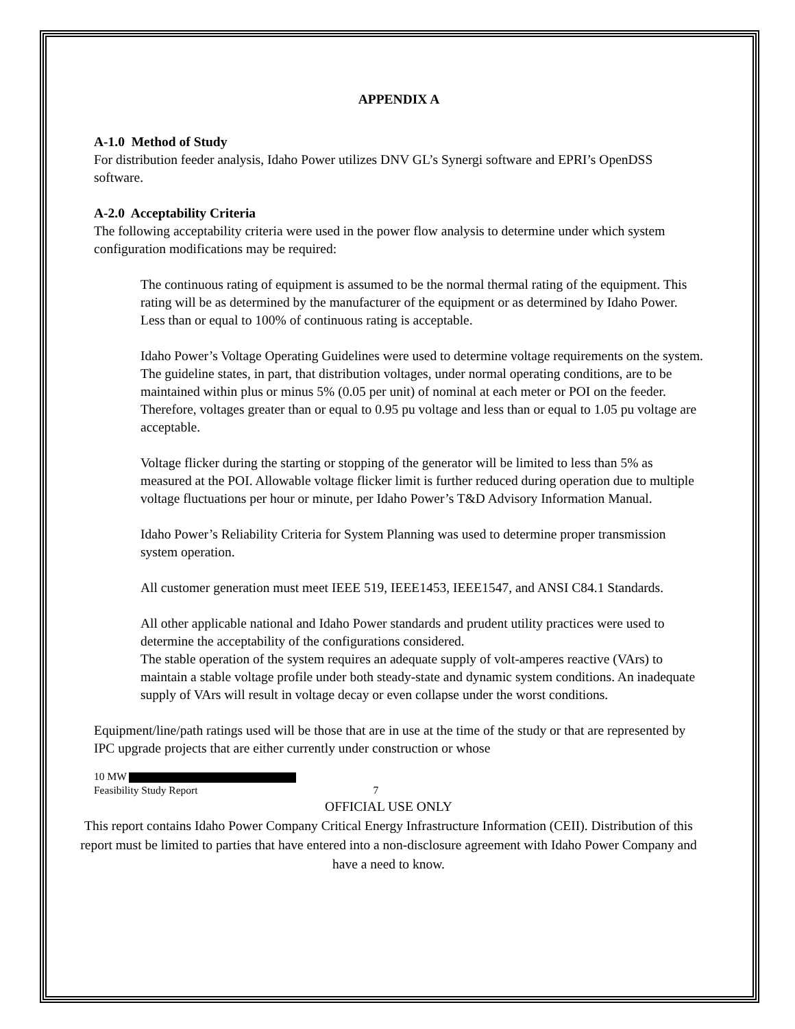APPENDIX A
A-1.0 Method of Study
For distribution feeder analysis, Idaho Power utilizes DNV GL’s Synergi software and EPRI’s OpenDSS software.
A-2.0 Acceptability Criteria
The following acceptability criteria were used in the power flow analysis to determine under which system configuration modifications may be required:
The continuous rating of equipment is assumed to be the normal thermal rating of the equipment. This rating will be as determined by the manufacturer of the equipment or as determined by Idaho Power. Less than or equal to 100% of continuous rating is acceptable.
Idaho Power’s Voltage Operating Guidelines were used to determine voltage requirements on the system. The guideline states, in part, that distribution voltages, under normal operating conditions, are to be maintained within plus or minus 5% (0.05 per unit) of nominal at each meter or POI on the feeder. Therefore, voltages greater than or equal to 0.95 pu voltage and less than or equal to 1.05 pu voltage are acceptable.
Voltage flicker during the starting or stopping of the generator will be limited to less than 5% as measured at the POI. Allowable voltage flicker limit is further reduced during operation due to multiple voltage fluctuations per hour or minute, per Idaho Power’s T&D Advisory Information Manual.
Idaho Power’s Reliability Criteria for System Planning was used to determine proper transmission system operation.
All customer generation must meet IEEE 519, IEEE1453, IEEE1547, and ANSI C84.1 Standards.
All other applicable national and Idaho Power standards and prudent utility practices were used to determine the acceptability of the configurations considered.
The stable operation of the system requires an adequate supply of volt-amperes reactive (VArs) to maintain a stable voltage profile under both steady-state and dynamic system conditions. An inadequate supply of VArs will result in voltage decay or even collapse under the worst conditions.
Equipment/line/path ratings used will be those that are in use at the time of the study or that are represented by IPC upgrade projects that are either currently under construction or whose
10 MW
Feasibility Study Report 7
OFFICIAL USE ONLY
This report contains Idaho Power Company Critical Energy Infrastructure Information (CEII). Distribution of this report must be limited to parties that have entered into a non-disclosure agreement with Idaho Power Company and have a need to know.